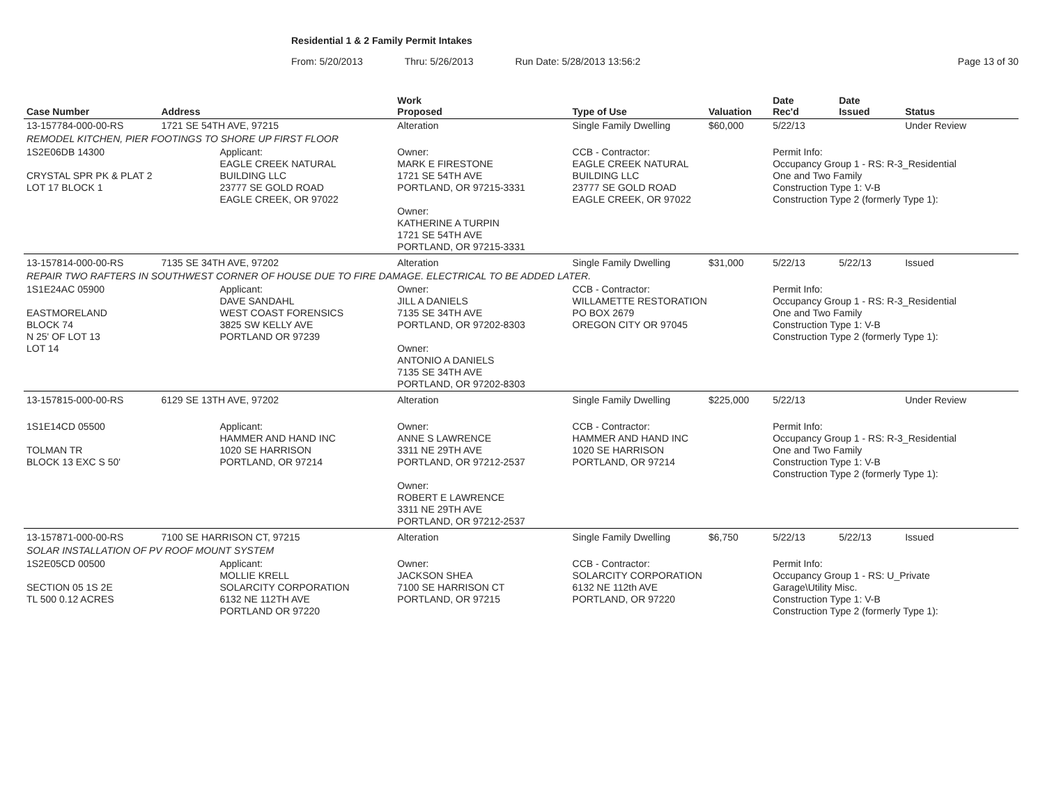Residential 1 & 2 Family Permit Intakes
From: 5/20/2013 Thru: 5/26/2013 Run Date: 5/28/2013 13:56:2 Page 13 of 30
| Case Number | Address | | Work Proposed | Type of Use | Valuation | Date Rec'd | Date Issued | Status |
| --- | --- | --- | --- | --- | --- | --- | --- | --- |
| 13-157784-000-00-RS | 1721 SE 54TH AVE, 97215 | | Alteration | Single Family Dwelling | $60,000 | 5/22/13 | | Under Review |
| REMODEL KITCHEN, PIER FOOTINGS TO SHORE UP FIRST FLOOR | | | | | | | | |
| 1S2E06DB 14300 CRYSTAL SPR PK & PLAT 2 LOT 17 BLOCK 1 | | Applicant: EAGLE CREEK NATURAL BUILDING LLC 23777 SE GOLD ROAD EAGLE CREEK, OR 97022 | Owner: MARK E FIRESTONE 1721 SE 54TH AVE PORTLAND, OR 97215-3331 Owner: KATHERINE A TURPIN 1721 SE 54TH AVE PORTLAND, OR 97215-3331 | CCB - Contractor: EAGLE CREEK NATURAL BUILDING LLC 23777 SE GOLD ROAD EAGLE CREEK, OR 97022 | | Permit Info: Occupancy Group 1 - RS: R-3_Residential One and Two Family Construction Type 1: V-B Construction Type 2 (formerly Type 1): | | |
| 13-157814-000-00-RS | 7135 SE 34TH AVE, 97202 | | Alteration | Single Family Dwelling | $31,000 | 5/22/13 | 5/22/13 | Issued |
| REPAIR TWO RAFTERS IN SOUTHWEST CORNER OF HOUSE DUE TO FIRE DAMAGE. ELECTRICAL TO BE ADDED LATER. | | | | | | | | |
| 1S1E24AC 05900 EASTMORELAND BLOCK 74 N 25' OF LOT 13 LOT 14 | | Applicant: DAVE SANDAHL WEST COAST FORENSICS 3825 SW KELLY AVE PORTLAND OR 97239 | Owner: JILL A DANIELS 7135 SE 34TH AVE PORTLAND, OR 97202-8303 Owner: ANTONIO A DANIELS 7135 SE 34TH AVE PORTLAND, OR 97202-8303 | CCB - Contractor: WILLAMETTE RESTORATION PO BOX 2679 OREGON CITY OR 97045 | | Permit Info: Occupancy Group 1 - RS: R-3_Residential One and Two Family Construction Type 1: V-B Construction Type 2 (formerly Type 1): | | |
| 13-157815-000-00-RS | 6129 SE 13TH AVE, 97202 | | Alteration | Single Family Dwelling | $225,000 | 5/22/13 | | Under Review |
| 1S1E14CD 05500 TOLMAN TR BLOCK 13 EXC S 50' | | Applicant: HAMMER AND HAND INC 1020 SE HARRISON PORTLAND, OR 97214 | Owner: ANNE S LAWRENCE 3311 NE 29TH AVE PORTLAND, OR 97212-2537 Owner: ROBERT E LAWRENCE 3311 NE 29TH AVE PORTLAND, OR 97212-2537 | CCB - Contractor: HAMMER AND HAND INC 1020 SE HARRISON PORTLAND, OR 97214 | | Permit Info: Occupancy Group 1 - RS: R-3_Residential One and Two Family Construction Type 1: V-B Construction Type 2 (formerly Type 1): | | |
| 13-157871-000-00-RS | 7100 SE HARRISON CT, 97215 | | Alteration | Single Family Dwelling | $6,750 | 5/22/13 | 5/22/13 | Issued |
| SOLAR INSTALLATION OF PV ROOF MOUNT SYSTEM | | | | | | | | |
| 1S2E05CD 00500 SECTION 05 1S 2E TL 500 0.12 ACRES | | Applicant: MOLLIE KRELL SOLARCITY CORPORATION 6132 NE 112TH AVE PORTLAND OR 97220 | Owner: JACKSON SHEA 7100 SE HARRISON CT PORTLAND, OR 97215 | CCB - Contractor: SOLARCITY CORPORATION 6132 NE 112th AVE PORTLAND, OR 97220 | | Permit Info: Occupancy Group 1 - RS: U_Private Garage\Utility Misc. Construction Type 1: V-B Construction Type 2 (formerly Type 1): | | |